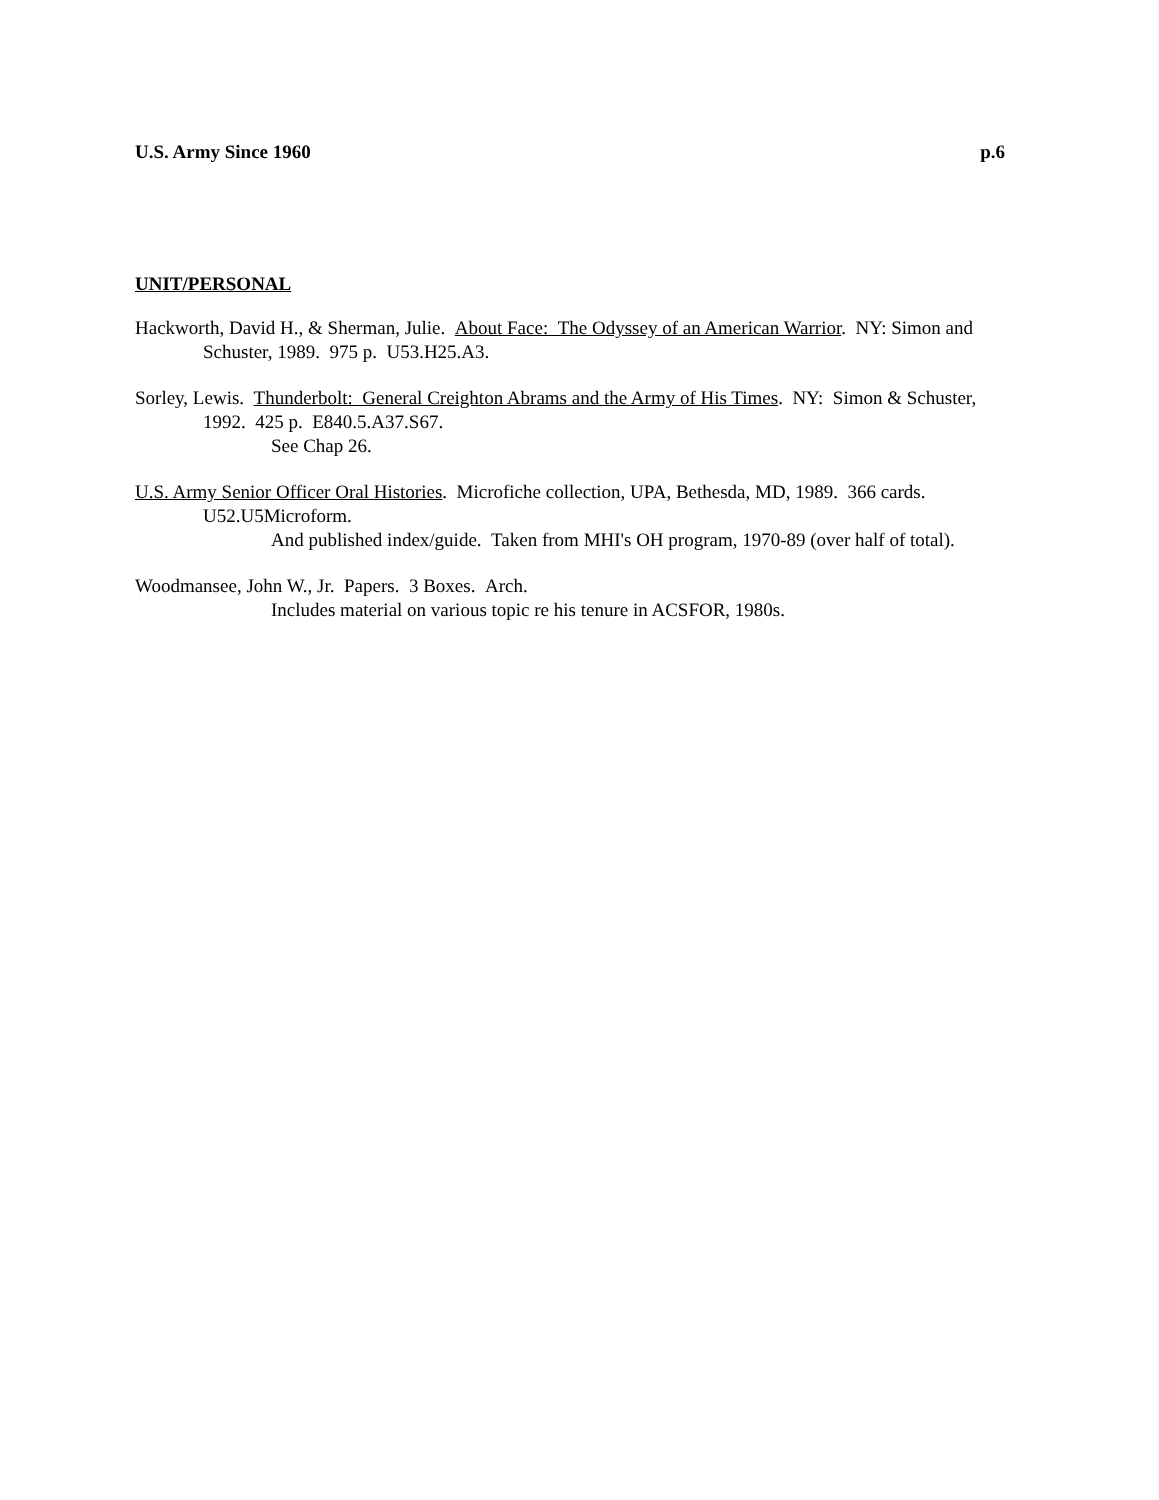U.S. Army Since 1960 p.6
UNIT/PERSONAL
Hackworth, David H., & Sherman, Julie. About Face: The Odyssey of an American Warrior. NY: Simon and Schuster, 1989. 975 p. U53.H25.A3.
Sorley, Lewis. Thunderbolt: General Creighton Abrams and the Army of His Times. NY: Simon & Schuster, 1992. 425 p. E840.5.A37.S67.
See Chap 26.
U.S. Army Senior Officer Oral Histories. Microfiche collection, UPA, Bethesda, MD, 1989. 366 cards. U52.U5Microform.
And published index/guide. Taken from MHI's OH program, 1970-89 (over half of total).
Woodmansee, John W., Jr. Papers. 3 Boxes. Arch.
Includes material on various topic re his tenure in ACSFOR, 1980s.